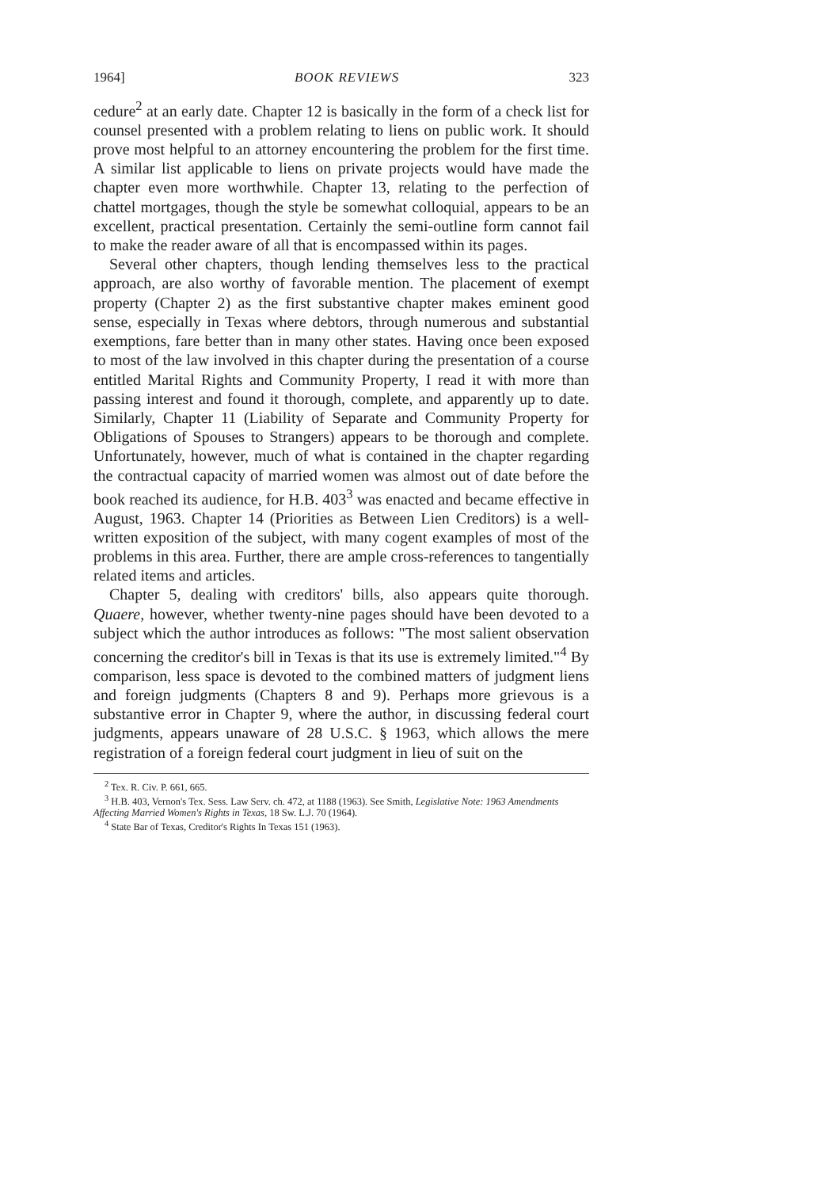1964] BOOK REVIEWS 323
cedure<sup>2</sup> at an early date. Chapter 12 is basically in the form of a check list for counsel presented with a problem relating to liens on public work. It should prove most helpful to an attorney encountering the problem for the first time. A similar list applicable to liens on private projects would have made the chapter even more worthwhile. Chapter 13, relating to the perfection of chattel mortgages, though the style be somewhat colloquial, appears to be an excellent, practical presentation. Certainly the semi-outline form cannot fail to make the reader aware of all that is encompassed within its pages.
Several other chapters, though lending themselves less to the practical approach, are also worthy of favorable mention. The placement of exempt property (Chapter 2) as the first substantive chapter makes eminent good sense, especially in Texas where debtors, through numerous and substantial exemptions, fare better than in many other states. Having once been exposed to most of the law involved in this chapter during the presentation of a course entitled Marital Rights and Community Property, I read it with more than passing interest and found it thorough, complete, and apparently up to date. Similarly, Chapter 11 (Liability of Separate and Community Property for Obligations of Spouses to Strangers) appears to be thorough and complete. Unfortunately, however, much of what is contained in the chapter regarding the contractual capacity of married women was almost out of date before the book reached its audience, for H.B. 403<sup>3</sup> was enacted and became effective in August, 1963. Chapter 14 (Priorities as Between Lien Creditors) is a well-written exposition of the subject, with many cogent examples of most of the problems in this area. Further, there are ample cross-references to tangentially related items and articles.
Chapter 5, dealing with creditors' bills, also appears quite thorough. Quaere, however, whether twenty-nine pages should have been devoted to a subject which the author introduces as follows: "The most salient observation concerning the creditor's bill in Texas is that its use is extremely limited."<sup>4</sup> By comparison, less space is devoted to the combined matters of judgment liens and foreign judgments (Chapters 8 and 9). Perhaps more grievous is a substantive error in Chapter 9, where the author, in discussing federal court judgments, appears unaware of 28 U.S.C. § 1963, which allows the mere registration of a foreign federal court judgment in lieu of suit on the
<sup>2</sup> Tex. R. Civ. P. 661, 665.
<sup>3</sup> H.B. 403, Vernon's Tex. Sess. Law Serv. ch. 472, at 1188 (1963). See Smith, Legislative Note: 1963 Amendments Affecting Married Women's Rights in Texas, 18 Sw. L.J. 70 (1964).
<sup>4</sup> State Bar of Texas, Creditor's Rights In Texas 151 (1963).